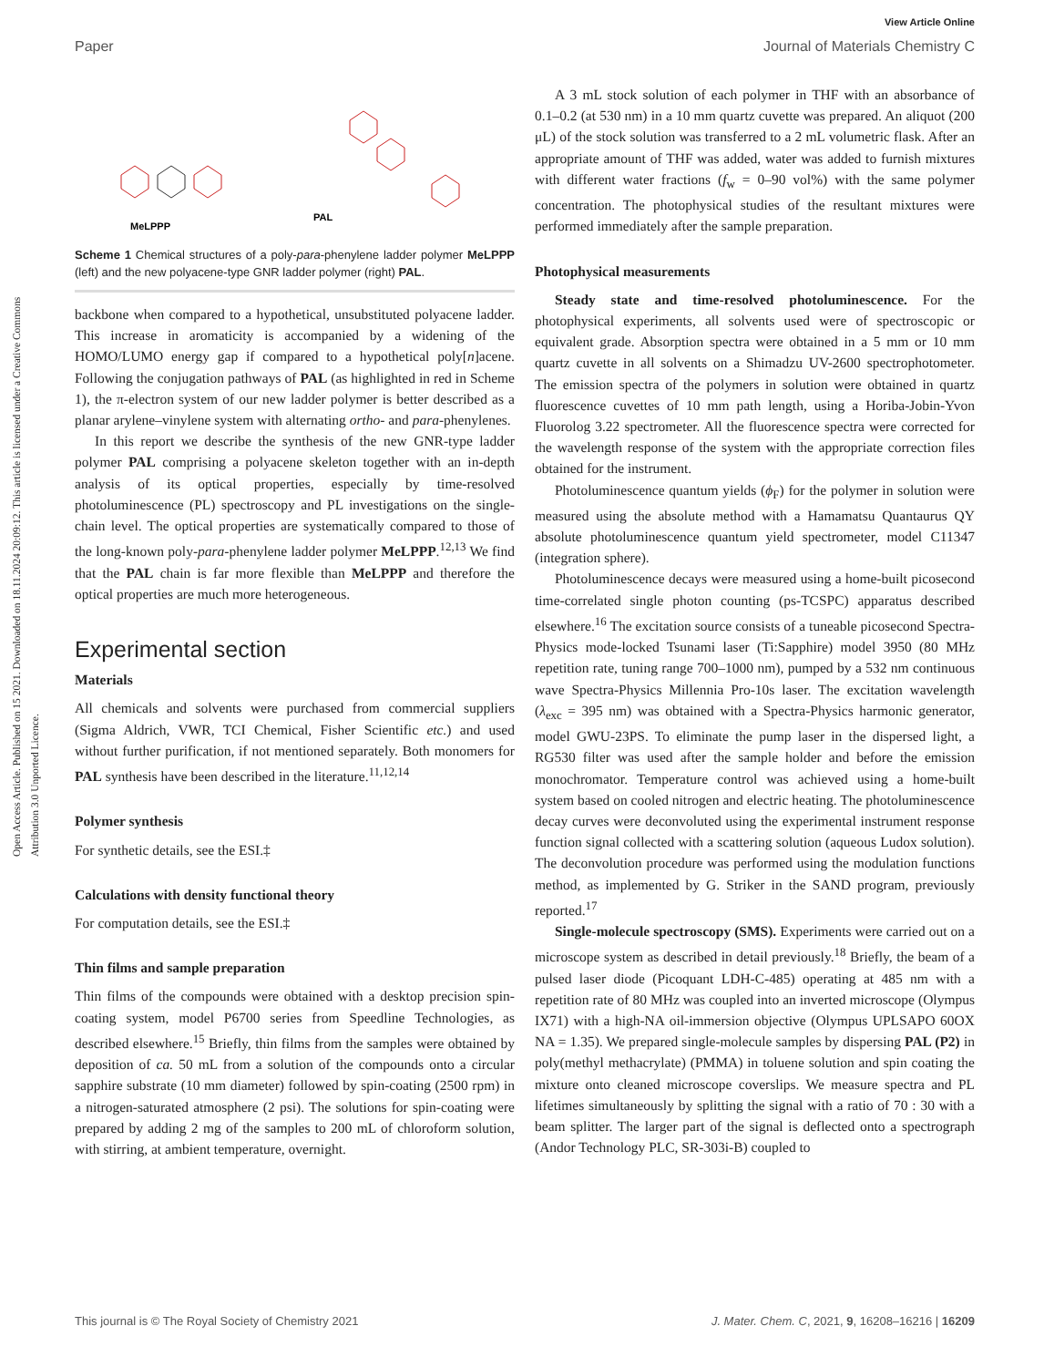Open Access Article. Published on 15 2021. Downloaded on 18.11.2024 20:09:12. This article is licensed under a Creative Commons Attribution 3.0 Unported Licence.
View Article Online
Paper Journal of Materials Chemistry C
MeLPPP
PAL
Scheme 1 Chemical structures of a poly-para-phenylene ladder polymer MeLPPP (left) and the new polyacene-type GNR ladder polymer (right) PAL.
backbone when compared to a hypothetical, unsubstituted polyacene ladder. This increase in aromaticity is accompanied by a widening of the HOMO/LUMO energy gap if compared to a hypothetical poly[n]acene. Following the conjugation pathways of PAL (as highlighted in red in Scheme 1), the π-electron system of our new ladder polymer is better described as a planar arylene–vinylene system with alternating ortho- and para-phenylenes.
In this report we describe the synthesis of the new GNR-type ladder polymer PAL comprising a polyacene skeleton together with an in-depth analysis of its optical properties, especially by time-resolved photoluminescence (PL) spectroscopy and PL investigations on the single-chain level. The optical properties are systematically compared to those of the long-known poly-para-phenylene ladder polymer MeLPPP.<sup>12,13</sup> We find that the PAL chain is far more flexible than MeLPPP and therefore the optical properties are much more heterogeneous.
Experimental section
Materials
All chemicals and solvents were purchased from commercial suppliers (Sigma Aldrich, VWR, TCI Chemical, Fisher Scientific etc.) and used without further purification, if not mentioned separately. Both monomers for PAL synthesis have been described in the literature.<sup>11,12,14</sup>
Polymer synthesis
For synthetic details, see the ESI.‡
Calculations with density functional theory
For computation details, see the ESI.‡
Thin films and sample preparation
Thin films of the compounds were obtained with a desktop precision spin-coating system, model P6700 series from Speedline Technologies, as described elsewhere.<sup>15</sup> Briefly, thin films from the samples were obtained by deposition of ca. 50 mL from a solution of the compounds onto a circular sapphire substrate (10 mm diameter) followed by spin-coating (2500 rpm) in a nitrogen-saturated atmosphere (2 psi). The solutions for spin-coating were prepared by adding 2 mg of the samples to 200 mL of chloroform solution, with stirring, at ambient temperature, overnight.
A 3 mL stock solution of each polymer in THF with an absorbance of 0.1–0.2 (at 530 nm) in a 10 mm quartz cuvette was prepared. An aliquot (200 μL) of the stock solution was transferred to a 2 mL volumetric flask. After an appropriate amount of THF was added, water was added to furnish mixtures with different water fractions (f<sub>w</sub> = 0–90 vol%) with the same polymer concentration. The photophysical studies of the resultant mixtures were performed immediately after the sample preparation.
Photophysical measurements
Steady state and time-resolved photoluminescence. For the photophysical experiments, all solvents used were of spectroscopic or equivalent grade. Absorption spectra were obtained in a 5 mm or 10 mm quartz cuvette in all solvents on a Shimadzu UV-2600 spectrophotometer. The emission spectra of the polymers in solution were obtained in quartz fluorescence cuvettes of 10 mm path length, using a Horiba-Jobin-Yvon Fluorolog 3.22 spectrometer. All the fluorescence spectra were corrected for the wavelength response of the system with the appropriate correction files obtained for the instrument.
Photoluminescence quantum yields (ϕ<sub>F</sub>) for the polymer in solution were measured using the absolute method with a Hamamatsu Quantaurus QY absolute photoluminescence quantum yield spectrometer, model C11347 (integration sphere).
Photoluminescence decays were measured using a home-built picosecond time-correlated single photon counting (ps-TCSPC) apparatus described elsewhere.<sup>16</sup> The excitation source consists of a tuneable picosecond Spectra-Physics mode-locked Tsunami laser (Ti:Sapphire) model 3950 (80 MHz repetition rate, tuning range 700–1000 nm), pumped by a 532 nm continuous wave Spectra-Physics Millennia Pro-10s laser. The excitation wavelength (λ<sub>exc</sub> = 395 nm) was obtained with a Spectra-Physics harmonic generator, model GWU-23PS. To eliminate the pump laser in the dispersed light, a RG530 filter was used after the sample holder and before the emission monochromator. Temperature control was achieved using a home-built system based on cooled nitrogen and electric heating. The photoluminescence decay curves were deconvoluted using the experimental instrument response function signal collected with a scattering solution (aqueous Ludox solution). The deconvolution procedure was performed using the modulation functions method, as implemented by G. Striker in the SAND program, previously reported.<sup>17</sup>
Single-molecule spectroscopy (SMS). Experiments were carried out on a microscope system as described in detail previously.<sup>18</sup> Briefly, the beam of a pulsed laser diode (Picoquant LDH-C-485) operating at 485 nm with a repetition rate of 80 MHz was coupled into an inverted microscope (Olympus IX71) with a high-NA oil-immersion objective (Olympus UPLSAPO 60OX NA = 1.35). We prepared single-molecule samples by dispersing PAL (P2) in poly(methyl methacrylate) (PMMA) in toluene solution and spin coating the mixture onto cleaned microscope coverslips. We measure spectra and PL lifetimes simultaneously by splitting the signal with a ratio of 70 : 30 with a beam splitter. The larger part of the signal is deflected onto a spectrograph (Andor Technology PLC, SR-303i-B) coupled to
This journal is © The Royal Society of Chemistry 2021 J. Mater. Chem. C, 2021, 9, 16208–16216 | 16209